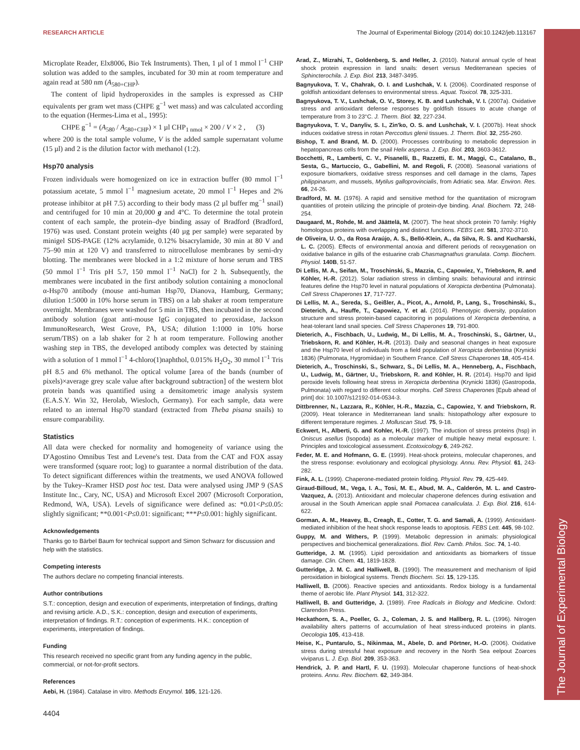The Journal of Experimental Biology
RESEARCH ARTICLE The Journal of Experimental Biology (2014) doi:10.1242/jeb.113167
Microplate Reader, Elx8006, Bio Tek Instruments). Then, 1 µl of 1 mmol l<sup>−1</sup> CHP solution was added to the samples, incubated for 30 min at room temperature and again read at 580 nm (A<sub>580+CHP</sub>).
The content of lipid hydroperoxides in the samples is expressed as CHP equivalents per gram wet mass (CHPE g<sup>−1</sup> wet mass) and was calculated according to the equation (Hermes-Lima et al., 1995):
CHPE g<sup>−1</sup> = (A<sub>580</sub> / A<sub>580+CHP</sub>) × 1 µl CHP<sub>1 nmol</sub> × 200 / V × 2 , (3)
where 200 is the total sample volume, V is the added sample supernatant volume (15 µl) and 2 is the dilution factor with methanol (1:2).
Hsp70 analysis
Frozen individuals were homogenized on ice in extraction buffer (80 mmol l<sup>−1</sup> potassium acetate, 5 mmol l<sup>−1</sup> magnesium acetate, 20 mmol l<sup>−1</sup> Hepes and 2% protease inhibitor at pH 7.5) according to their body mass (2 µl buffer mg<sup>−1</sup> snail) and centrifuged for 10 min at 20,000 g and 4°C. To determine the total protein content of each sample, the protein–dye binding assay of Bradford (Bradford, 1976) was used. Constant protein weights (40 µg per sample) were separated by minigel SDS-PAGE (12% acrylamide, 0.12% bisacrylamide, 30 min at 80 V and 75–90 min at 120 V) and transferred to nitrocellulose membranes by semi-dry blotting. The membranes were blocked in a 1:2 mixture of horse serum and TBS (50 mmol l<sup>−1</sup> Tris pH 5.7, 150 mmol l<sup>−1</sup> NaCl) for 2 h. Subsequently, the membranes were incubated in the first antibody solution containing a monoclonal α-Hsp70 antibody (mouse anti-human Hsp70, Dianova, Hamburg, Germany; dilution 1:5000 in 10% horse serum in TBS) on a lab shaker at room temperature overnight. Membranes were washed for 5 min in TBS, then incubated in the second antibody solution (goat anti-mouse IgG conjugated to peroxidase, Jackson ImmunoResearch, West Grove, PA, USA; dilution 1:1000 in 10% horse serum/TBS) on a lab shaker for 2 h at room temperature. Following another washing step in TBS, the developed antibody complex was detected by staining with a solution of 1 mmol l<sup>−1</sup> 4-chloro(1)naphthol, 0.015% H<sub>2</sub>O<sub>2</sub>, 30 mmol l<sup>−1</sup> Tris pH 8.5 and 6% methanol. The optical volume [area of the bands (number of pixels)×average grey scale value after background subtraction] of the western blot protein bands was quantified using a densitometric image analysis system (E.A.S.Y. Win 32, Herolab, Wiesloch, Germany). For each sample, data were related to an internal Hsp70 standard (extracted from Theba pisana snails) to ensure comparability.
Statistics
All data were checked for normality and homogeneity of variance using the D'Agostino Omnibus Test and Levene's test. Data from the CAT and FOX assay were transformed (square root; log) to guarantee a normal distribution of the data. To detect significant differences within the treatments, we used ANOVA followed by the Tukey–Kramer HSD post hoc test. Data were analysed using JMP 9 (SAS Institute Inc., Cary, NC, USA) and Microsoft Excel 2007 (Microsoft Corporation, Redmond, WA, USA). Levels of significance were defined as: *0.01<P≤0.05: slightly significant; **0.001<P≤0.01: significant; ***P≤0.001: highly significant.
Acknowledgements
Thanks go to Bärbel Baum for technical support and Simon Schwarz for discussion and help with the statistics.
Competing interests
The authors declare no competing financial interests.
Author contributions
S.T.: conception, design and execution of experiments, interpretation of findings, drafting and revising article. A.D., S.K.: conception, design and execution of experiments, interpretation of findings. R.T.: conception of experiments. H.K.: conception of experiments, interpretation of findings.
Funding
This research received no specific grant from any funding agency in the public, commercial, or not-for-profit sectors.
References
Aebi, H. (1984). Catalase in vitro. Methods Enzymol. 105, 121-126.
Arad, Z., Mizrahi, T., Goldenberg, S. and Heller, J. (2010). Natural annual cycle of heat shock protein expression in land snails: desert versus Mediterranean species of Sphincterochila. J. Exp. Biol. 213, 3487-3495.
Bagnyukova, T. V., Chahrak, O. I. and Lushchak, V. I. (2006). Coordinated response of goldfish antioxidant defenses to environmental stress. Aquat. Toxicol. 78, 325-331.
Bagnyukova, T. V., Lushchak, O. V., Storey, K. B. and Lushchak, V. I. (2007a). Oxidative stress and antioxidant defense responses by goldfish tissues to acute change of temperature from 3 to 23°C. J. Therm. Biol. 32, 227-234.
Bagnyukova, T. V., Danyliv, S. I., Zin'ko, O. S. and Lushchak, V. I. (2007b). Heat shock induces oxidative stress in rotan Perccottus glenii tissues. J. Therm. Biol. 32, 255-260.
Bishop, T. and Brand, M. D. (2000). Processes contributing to metabolic depression in hepatopancreas cells from the snail Helix aspersa. J. Exp. Biol. 203, 3603-3612.
Bocchetti, R., Lamberti, C. V., Pisanelli, B., Razzetti, E. M., Maggi, C., Catalano, B., Sesta, G., Martuccio, G., Gabellini, M. and Regoli, F. (2008). Seasonal variations of exposure biomarkers, oxidative stress responses and cell damage in the clams, Tapes philippinarum, and mussels, Mytilus galloprovincialis, from Adriatic sea. Mar. Environ. Res. 66, 24-26.
Bradford, M. M. (1976). A rapid and sensitive method for the quantitation of microgram quantities of protein utilizing the principle of protein-dye binding. Anal. Biochem. 72, 248-254.
Daugaard, M., Rohde, M. and Jäättelä, M. (2007). The heat shock protein 70 family: Highly homologous proteins with overlapping and distinct functions. FEBS Lett. 581, 3702-3710.
de Oliveira, U. O., da Rosa Araújo, A. S., Belló-Klein, A., da Silva, R. S. and Kucharski, L. C. (2005). Effects of environmental anoxia and different periods of reoxygenation on oxidative balance in gills of the estuarine crab Chasmagnathus granulata. Comp. Biochem. Physiol. 140B, 51-57.
Di Lellis, M. A., Seifan, M., Troschinski, S., Mazzia, C., Capowiez, Y., Triebskorn, R. and Köhler, H.-R. (2012). Solar radiation stress in climbing snails: behavioural and intrinsic features define the Hsp70 level in natural populations of Xeropicta derbentina (Pulmonata). Cell Stress Chaperones 17, 717-727.
Di Lellis, M. A., Sereda, S., Geißler, A., Picot, A., Arnold, P., Lang, S., Troschinski, S., Dieterich, A., Hauffe, T., Capowiez, Y. et al. (2014). Phenotypic diversity, population structure and stress protein-based capacitoring in populations of Xeropicta derbentina, a heat-tolerant land snail species. Cell Stress Chaperones 19, 791-800.
Dieterich, A., Fischbach, U., Ludwig, M., Di Lellis, M. A., Troschinski, S., Gärtner, U., Triebskorn, R. and Köhler, H.-R. (2013). Daily and seasonal changes in heat exposure and the Hsp70 level of individuals from a field population of Xeropicta derbentina (Krynicki 1836) (Pulmonata, Hygromiidae) in Southern France. Cell Stress Chaperones 18, 405-414.
Dieterich, A., Troschinski, S., Schwarz, S., Di Lellis, M. A., Henneberg, A., Fischbach, U., Ludwig, M., Gärtner, U., Triebskorn, R. and Köhler, H. R. (2014). Hsp70 and lipid peroxide levels following heat stress in Xeropicta derbentina (Krynicki 1836) (Gastropoda, Pulmonata) with regard to different colour morphs. Cell Stress Chaperones [Epub ahead of print] doi: 10.1007/s12192-014-0534-3.
Dittbrenner, N., Lazzara, R., Köhler, H.-R., Mazzia, C., Capowiez, Y. and Triebskorn, R. (2009). Heat tolerance in Mediterranean land snails: histopathology after exposure to different temperature regimes. J. Molluscan Stud. 75, 9-18.
Eckwert, H., Alberti, G. and Kohler, H.-R. (1997). The induction of stress proteins (hsp) in Oniscus asellus (Isopoda) as a molecular marker of multiple heavy metal exposure: I. Principles and toxicological assessment. Ecotoxicology 6, 249-262.
Feder, M. E. and Hofmann, G. E. (1999). Heat-shock proteins, molecular chaperones, and the stress response: evolutionary and ecological physiology. Annu. Rev. Physiol. 61, 243-282.
Fink, A. L. (1999). Chaperone-mediated protein folding. Physiol. Rev. 79, 425-449.
Giraud-Billoud, M., Vega, I. A., Tosi, M. E., Abud, M. A., Calderón, M. L. and Castro-Vazquez, A. (2013). Antioxidant and molecular chaperone defences during estivation and arousal in the South American apple snail Pomacea canaliculata. J. Exp. Biol. 216, 614-622.
Gorman, A. M., Heavey, B., Creagh, E., Cotter, T. G. and Samali, A. (1999). Antioxidant-mediated inhibition of the heat shock response leads to apoptosis. FEBS Lett. 445, 98-102.
Guppy, M. and Withers, P. (1999). Metabolic depression in animals: physiological perspectives and biochemical generalizations. Biol. Rev. Camb. Philos. Soc. 74, 1-40.
Gutteridge, J. M. (1995). Lipid peroxidation and antioxidants as biomarkers of tissue damage. Clin. Chem. 41, 1819-1828.
Gutteridge, J. M. C. and Halliwell, B. (1990). The measurement and mechanism of lipid peroxidation in biological systems. Trends Biochem. Sci. 15, 129-135.
Halliwell, B. (2006). Reactive species and antioxidants. Redox biology is a fundamental theme of aerobic life. Plant Physiol. 141, 312-322.
Halliwell, B. and Gutteridge, J. (1989). Free Radicals in Biology and Medicine. Oxford: Clarendon Press.
Heckathorn, S. A., Poeller, G. J., Coleman, J. S. and Hallberg, R. L. (1996). Nitrogen availability alters patterns of accumulation of heat stress-induced proteins in plants. Oecologia 105, 413-418.
Heise, K., Puntarulo, S., Nikinmaa, M., Abele, D. and Pörtner, H.-O. (2006). Oxidative stress during stressful heat exposure and recovery in the North Sea eelpout Zoarces viviparus L. J. Exp. Biol. 209, 353-363.
Hendrick, J. P. and Hartl, F. U. (1993). Molecular chaperone functions of heat-shock proteins. Annu. Rev. Biochem. 62, 349-384.
4404